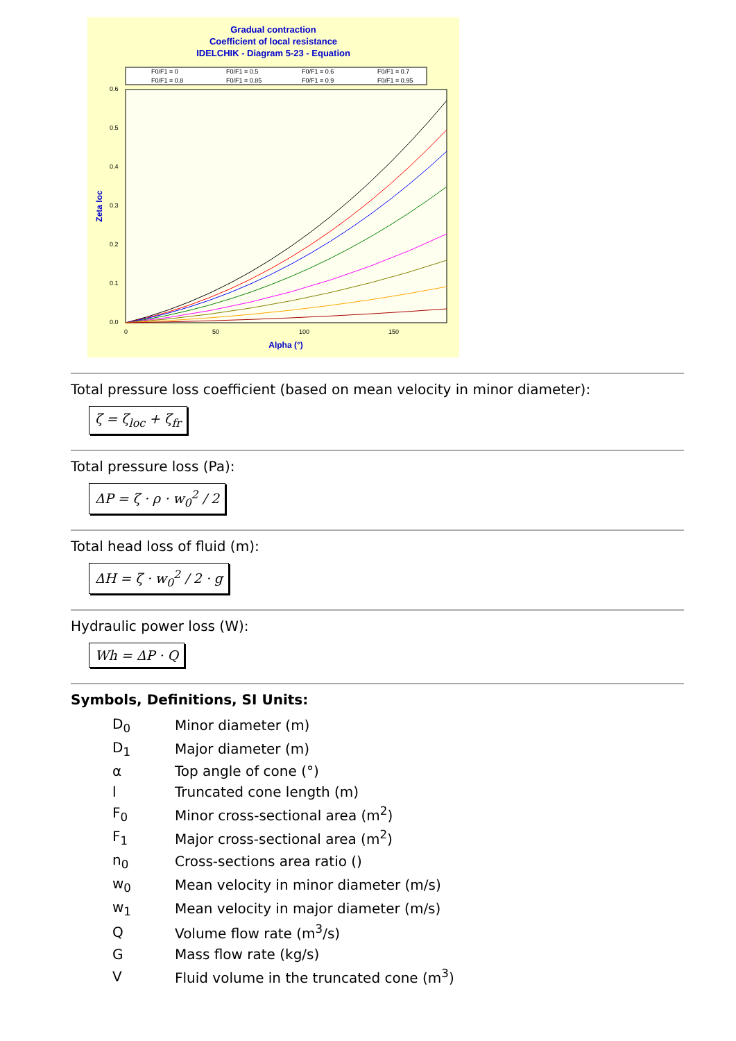Gradual contraction
Coefficient of local resistance
IDELCHIK - Diagram 5-23 - Equation
F0/F1 = 0
F0/F1 = 0.5
F0/F1 = 0.6
F0/F1 = 0.7
F0/F1 = 0.8
F0/F1 = 0.85
F0/F1 = 0.9
F0/F1 = 0.95
0.6
0.5
0.4
0.3
0.2
0.1
0.0
0
50
100
150
Alpha (°)
Zeta loc
Total pressure loss coefficient (based on mean velocity in minor diameter):
ζ = ζ<sub>loc</sub> + ζ<sub>fr</sub>
Total pressure loss (Pa):
ΔP = ζ · ρ · w<sub>0</sub><sup>2</sup> / 2
Total head loss of fluid (m):
ΔH = ζ · w<sub>0</sub><sup>2</sup> / 2 · g
Hydraulic power loss (W):
Wh = ΔP · Q
Symbols, Definitions, SI Units:
| D<sub>0</sub> | Minor diameter (m) |
| D<sub>1</sub> | Major diameter (m) |
| α | Top angle of cone (°) |
| l | Truncated cone length (m) |
| F<sub>0</sub> | Minor cross-sectional area (m<sup>2</sup>) |
| F<sub>1</sub> | Major cross-sectional area (m<sup>2</sup>) |
| n<sub>0</sub> | Cross-sections area ratio () |
| w<sub>0</sub> | Mean velocity in minor diameter (m/s) |
| w<sub>1</sub> | Mean velocity in major diameter (m/s) |
| Q | Volume flow rate (m<sup>3</sup>/s) |
| G | Mass flow rate (kg/s) |
| V | Fluid volume in the truncated cone (m<sup>3</sup>) |